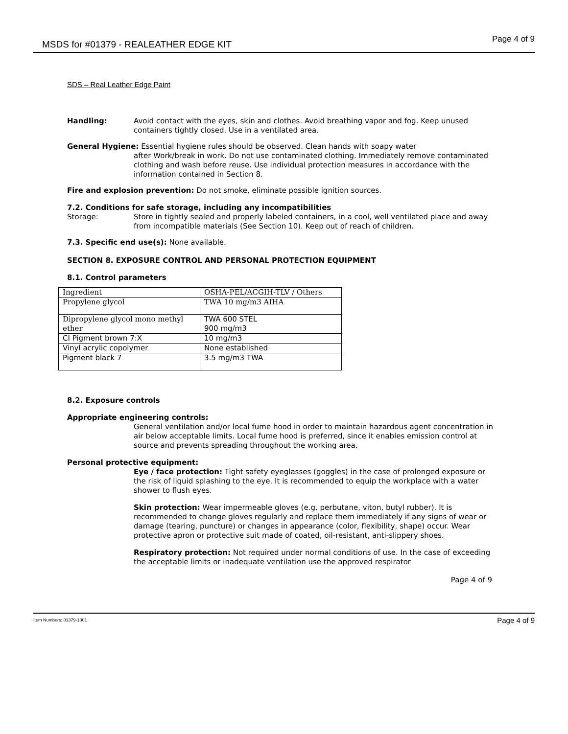MSDS for #01379 - REALEATHER EDGE KIT Page 4 of 9
SDS – Real Leather Edge Paint
Handling: Avoid contact with the eyes, skin and clothes. Avoid breathing vapor and fog. Keep unused containers tightly closed. Use in a ventilated area.
General Hygiene: Essential hygiene rules should be observed. Clean hands with soapy water
after Work/break in work. Do not use contaminated clothing. Immediately remove contaminated clothing and wash before reuse. Use individual protection measures in accordance with the information contained in Section 8.
Fire and explosion prevention: Do not smoke, eliminate possible ignition sources.
7.2. Conditions for safe storage, including any incompatibilities
Storage: Store in tightly sealed and properly labeled containers, in a cool, well ventilated place and away from incompatible materials (See Section 10). Keep out of reach of children.
7.3. Specific end use(s): None available.
SECTION 8. EXPOSURE CONTROL AND PERSONAL PROTECTION EQUIPMENT
8.1. Control parameters
| Ingredient | OSHA-PEL/ACGIH-TLV / Others |
| Propylene glycol | TWA 10 mg/m3 AIHA |
| Dipropylene glycol mono methyl ether | TWA 600 STEL 900 mg/m3 |
| CI Pigment brown 7:X | 10 mg/m3 |
| Vinyl acrylic copolymer | None established |
| Pigment black 7 | 3.5 mg/m3 TWA |
8.2. Exposure controls
Appropriate engineering controls:
General ventilation and/or local fume hood in order to maintain hazardous agent concentration in air below acceptable limits. Local fume hood is preferred, since it enables emission control at source and prevents spreading throughout the working area.
Personal protective equipment:
Eye / face protection: Tight safety eyeglasses (goggles) in the case of prolonged exposure or the risk of liquid splashing to the eye. It is recommended to equip the workplace with a water shower to flush eyes.
Skin protection: Wear impermeable gloves (e.g. perbutane, viton, butyl rubber). It is recommended to change gloves regularly and replace them immediately if any signs of wear or damage (tearing, puncture) or changes in appearance (color, flexibility, shape) occur. Wear protective apron or protective suit made of coated, oil-resistant, anti-slippery shoes.
Respiratory protection: Not required under normal conditions of use. In the case of exceeding the acceptable limits or inadequate ventilation use the approved respirator
Page 4 of 9
Item Numbers: 01379-1001 Page 4 of 9